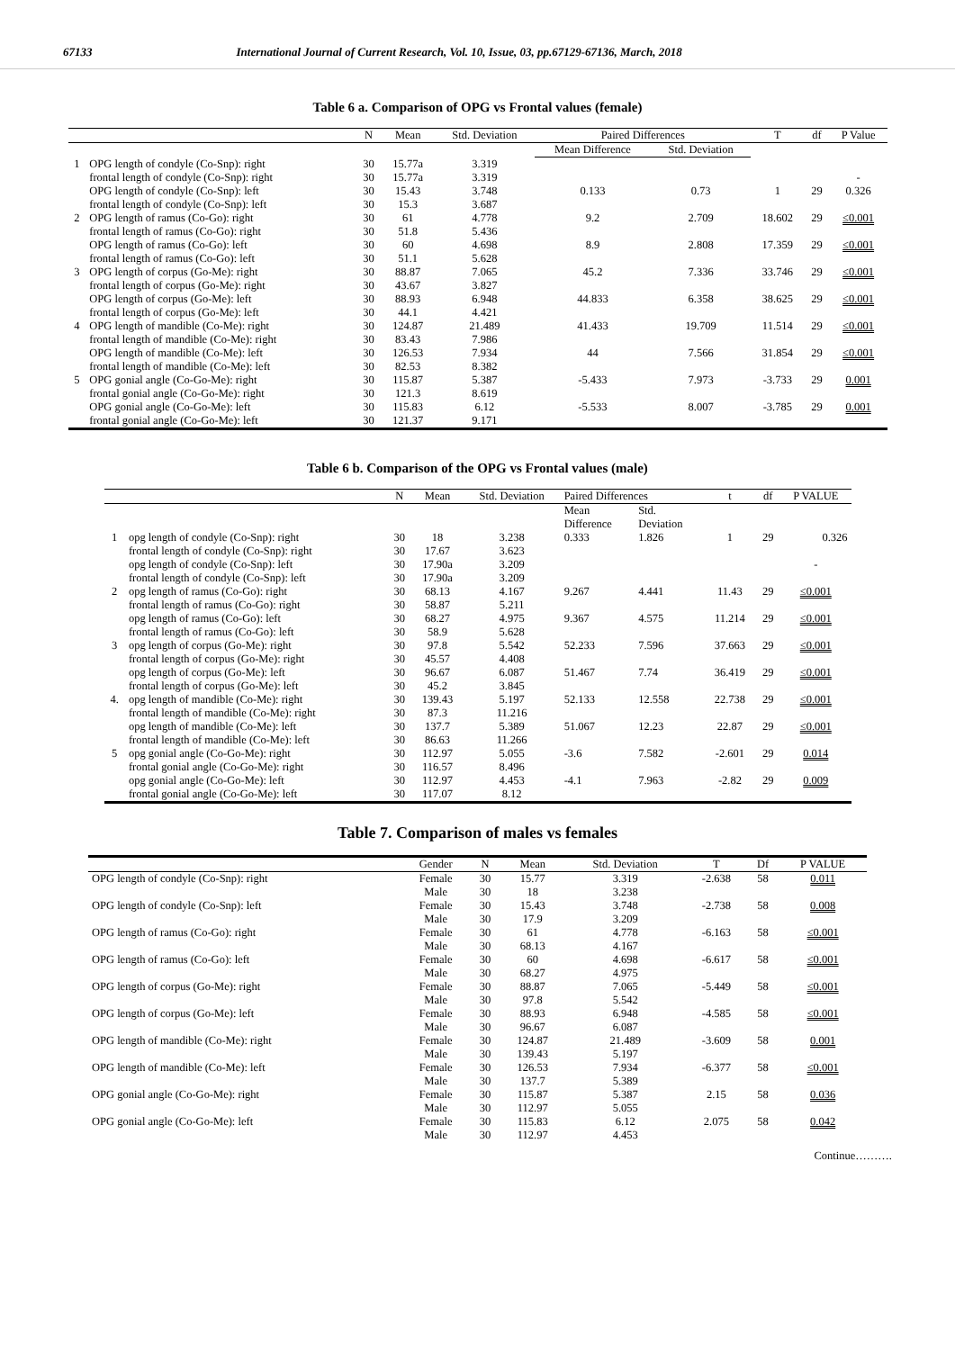67133 International Journal of Current Research, Vol. 10, Issue, 03, pp.67129-67136, March, 2018
Table 6 a. Comparison of OPG vs Frontal values (female)
| | | N | Mean | Std. Deviation | Paired Differences | | T | df | P Value |
| --- | --- | --- | --- | --- | --- | --- | --- | --- | --- |
| | | | | | Mean Difference | Std. Deviation | | | |
| 1 | OPG length of condyle (Co-Snp): right | 30 | 15.77a | 3.319 | | | | | |
| | frontal length of condyle (Co-Snp): right | 30 | 15.77a | 3.319 | | | | | - |
| | OPG length of condyle (Co-Snp): left | 30 | 15.43 | 3.748 | 0.133 | 0.73 | 1 | 29 | 0.326 |
| | frontal length of condyle (Co-Snp): left | 30 | 15.3 | 3.687 | | | | | |
| 2 | OPG length of ramus (Co-Go): right | 30 | 61 | 4.778 | 9.2 | 2.709 | 18.602 | 29 | ≤0.001 |
| | frontal length of ramus (Co-Go): right | 30 | 51.8 | 5.436 | | | | | |
| | OPG length of ramus (Co-Go): left | 30 | 60 | 4.698 | 8.9 | 2.808 | 17.359 | 29 | ≤0.001 |
| | frontal length of ramus (Co-Go): left | 30 | 51.1 | 5.628 | | | | | |
| 3 | OPG length of corpus (Go-Me): right | 30 | 88.87 | 7.065 | 45.2 | 7.336 | 33.746 | 29 | ≤0.001 |
| | frontal length of corpus (Go-Me): right | 30 | 43.67 | 3.827 | | | | | |
| | OPG length of corpus (Go-Me): left | 30 | 88.93 | 6.948 | 44.833 | 6.358 | 38.625 | 29 | ≤0.001 |
| | frontal length of corpus (Go-Me): left | 30 | 44.1 | 4.421 | | | | | |
| 4 | OPG length of mandible (Co-Me): right | 30 | 124.87 | 21.489 | 41.433 | 19.709 | 11.514 | 29 | ≤0.001 |
| | frontal length of mandible (Co-Me): right | 30 | 83.43 | 7.986 | | | | | |
| | OPG length of mandible (Co-Me): left | 30 | 126.53 | 7.934 | 44 | 7.566 | 31.854 | 29 | ≤0.001 |
| | frontal length of mandible (Co-Me): left | 30 | 82.53 | 8.382 | | | | | |
| 5 | OPG gonial angle (Co-Go-Me): right | 30 | 115.87 | 5.387 | -5.433 | 7.973 | -3.733 | 29 | 0.001 |
| | frontal gonial angle (Co-Go-Me): right | 30 | 121.3 | 8.619 | | | | | |
| | OPG gonial angle (Co-Go-Me): left | 30 | 115.83 | 6.12 | -5.533 | 8.007 | -3.785 | 29 | 0.001 |
| | frontal gonial angle (Co-Go-Me): left | 30 | 121.37 | 9.171 | | | | | |
Table 6 b. Comparison of the OPG vs Frontal values (male)
| | | N | Mean | Std. Deviation | Paired Differences | | t | df | P VALUE |
| --- | --- | --- | --- | --- | --- | --- | --- | --- | --- |
| | | | | | Mean Difference | Std. Deviation | | | |
| 1 | opg length of condyle (Co-Snp): right | 30 | 18 | 3.238 | 0.333 | 1.826 | 1 | 29 | 0.326 |
| | frontal length of condyle (Co-Snp): right | 30 | 17.67 | 3.623 | | | | | |
| | opg length of condyle (Co-Snp): left | 30 | 17.90a | 3.209 | | | | | - |
| | frontal length of condyle (Co-Snp): left | 30 | 17.90a | 3.209 | | | | | |
| 2 | opg length of ramus (Co-Go): right | 30 | 68.13 | 4.167 | 9.267 | 4.441 | 11.43 | 29 | ≤0.001 |
| | frontal length of ramus (Co-Go): right | 30 | 58.87 | 5.211 | | | | | |
| | opg length of ramus (Co-Go): left | 30 | 68.27 | 4.975 | 9.367 | 4.575 | 11.214 | 29 | ≤0.001 |
| | frontal length of ramus (Co-Go): left | 30 | 58.9 | 5.628 | | | | | |
| 3 | opg length of corpus (Go-Me): right | 30 | 97.8 | 5.542 | 52.233 | 7.596 | 37.663 | 29 | ≤0.001 |
| | frontal length of corpus (Go-Me): right | 30 | 45.57 | 4.408 | | | | | |
| | opg length of corpus (Go-Me): left | 30 | 96.67 | 6.087 | 51.467 | 7.74 | 36.419 | 29 | ≤0.001 |
| | frontal length of corpus (Go-Me): left | 30 | 45.2 | 3.845 | | | | | |
| 4. | opg length of mandible (Co-Me): right | 30 | 139.43 | 5.197 | 52.133 | 12.558 | 22.738 | 29 | ≤0.001 |
| | frontal length of mandible (Co-Me): right | 30 | 87.3 | 11.216 | | | | | |
| | opg length of mandible (Co-Me): left | 30 | 137.7 | 5.389 | 51.067 | 12.23 | 22.87 | 29 | ≤0.001 |
| | frontal length of mandible (Co-Me): left | 30 | 86.63 | 11.266 | | | | | |
| 5 | opg gonial angle (Co-Go-Me): right | 30 | 112.97 | 5.055 | -3.6 | 7.582 | -2.601 | 29 | 0.014 |
| | frontal gonial angle (Co-Go-Me): right | 30 | 116.57 | 8.496 | | | | | |
| | opg gonial angle (Co-Go-Me): left | 30 | 112.97 | 4.453 | -4.1 | 7.963 | -2.82 | 29 | 0.009 |
| | frontal gonial angle (Co-Go-Me): left | 30 | 117.07 | 8.12 | | | | | |
Table 7. Comparison of males vs females
| | Gender | N | Mean | Std. Deviation | T | Df | P VALUE |
| --- | --- | --- | --- | --- | --- | --- | --- |
| OPG length of condyle (Co-Snp): right | Female | 30 | 15.77 | 3.319 | -2.638 | 58 | 0.011 |
| | Male | 30 | 18 | 3.238 | | | |
| OPG length of condyle (Co-Snp): left | Female | 30 | 15.43 | 3.748 | -2.738 | 58 | 0.008 |
| | Male | 30 | 17.9 | 3.209 | | | |
| OPG length of ramus (Co-Go): right | Female | 30 | 61 | 4.778 | -6.163 | 58 | ≤0.001 |
| | Male | 30 | 68.13 | 4.167 | | | |
| OPG length of ramus (Co-Go): left | Female | 30 | 60 | 4.698 | -6.617 | 58 | ≤0.001 |
| | Male | 30 | 68.27 | 4.975 | | | |
| OPG length of corpus (Go-Me): right | Female | 30 | 88.87 | 7.065 | -5.449 | 58 | ≤0.001 |
| | Male | 30 | 97.8 | 5.542 | | | |
| OPG length of corpus (Go-Me): left | Female | 30 | 88.93 | 6.948 | -4.585 | 58 | ≤0.001 |
| | Male | 30 | 96.67 | 6.087 | | | |
| OPG length of mandible (Co-Me): right | Female | 30 | 124.87 | 21.489 | -3.609 | 58 | 0.001 |
| | Male | 30 | 139.43 | 5.197 | | | |
| OPG length of mandible (Co-Me): left | Female | 30 | 126.53 | 7.934 | -6.377 | 58 | ≤0.001 |
| | Male | 30 | 137.7 | 5.389 | | | |
| OPG gonial angle (Co-Go-Me): right | Female | 30 | 115.87 | 5.387 | 2.15 | 58 | 0.036 |
| | Male | 30 | 112.97 | 5.055 | | | |
| OPG gonial angle (Co-Go-Me): left | Female | 30 | 115.83 | 6.12 | 2.075 | 58 | 0.042 |
| | Male | 30 | 112.97 | 4.453 | | | |
Continue……….